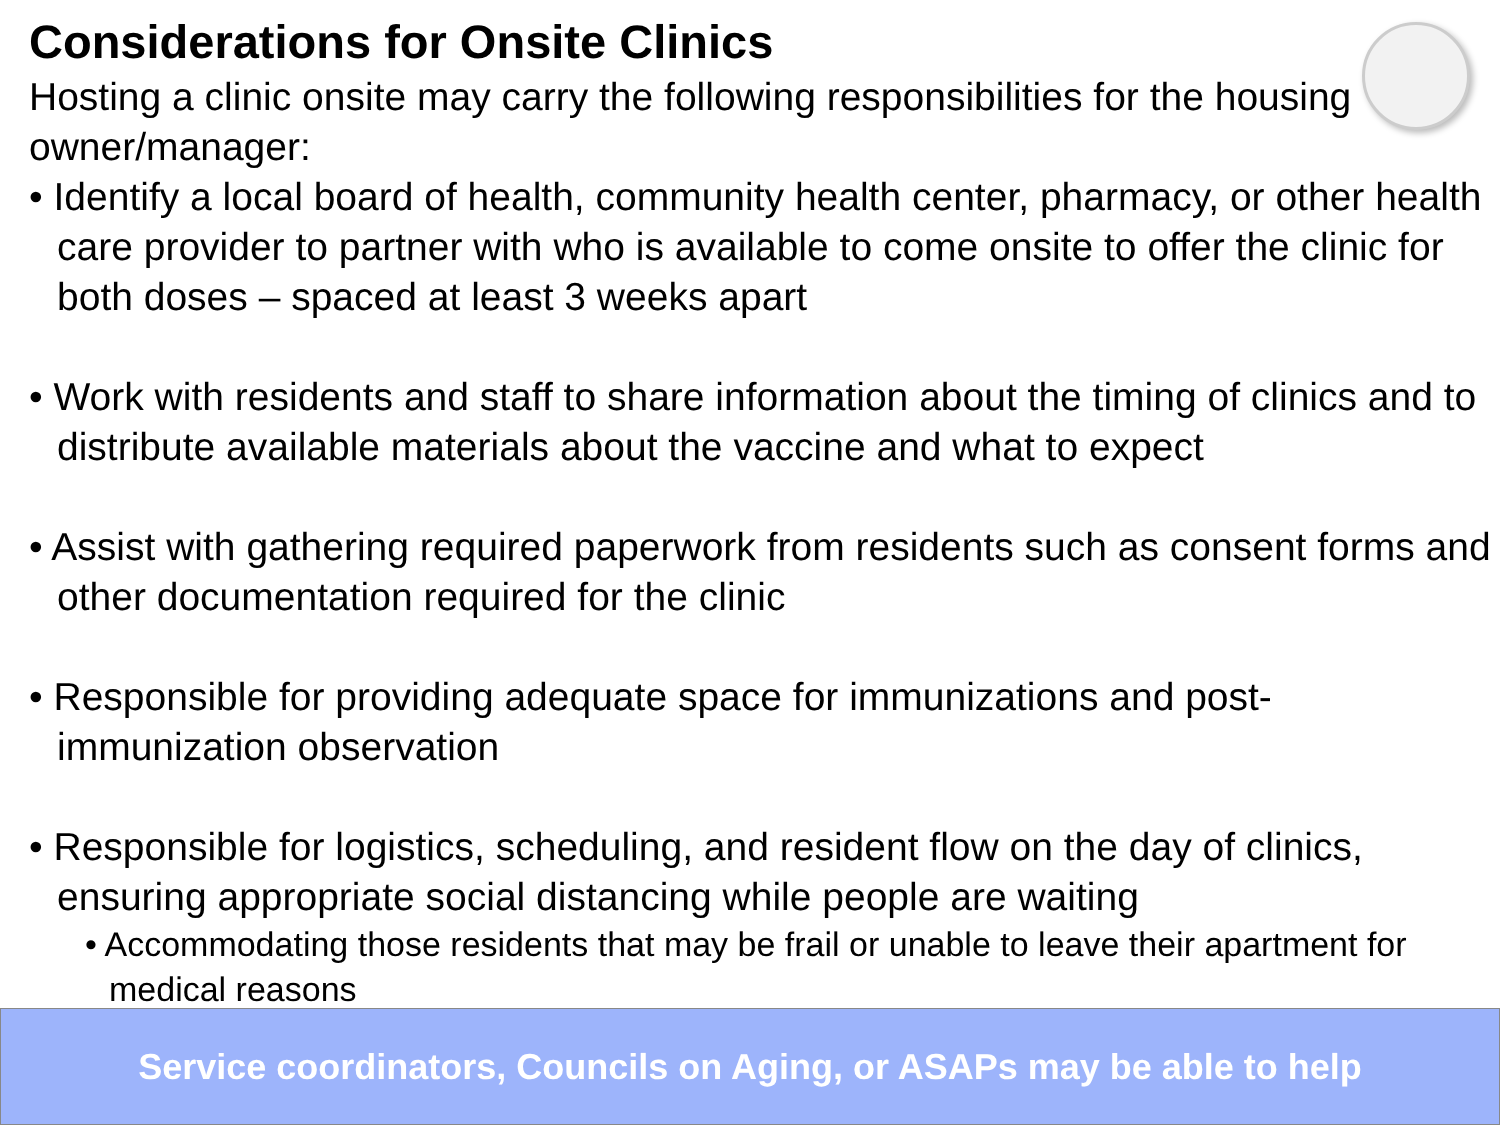Considerations for Onsite Clinics
Hosting a clinic onsite may carry the following responsibilities for the housing owner/manager:
• Identify a local board of health, community health center, pharmacy, or other health care provider to partner with who is available to come onsite to offer the clinic for both doses – spaced at least 3 weeks apart
• Work with residents and staff to share information about the timing of clinics and to distribute available materials about the vaccine and what to expect
• Assist with gathering required paperwork from residents such as consent forms and other documentation required for the clinic
• Responsible for providing adequate space for immunizations and post-immunization observation
• Responsible for logistics, scheduling, and resident flow on the day of clinics, ensuring appropriate social distancing while people are waiting
• Accommodating those residents that may be frail or unable to leave their apartment for medical reasons
Service coordinators, Councils on Aging, or ASAPs may be able to help